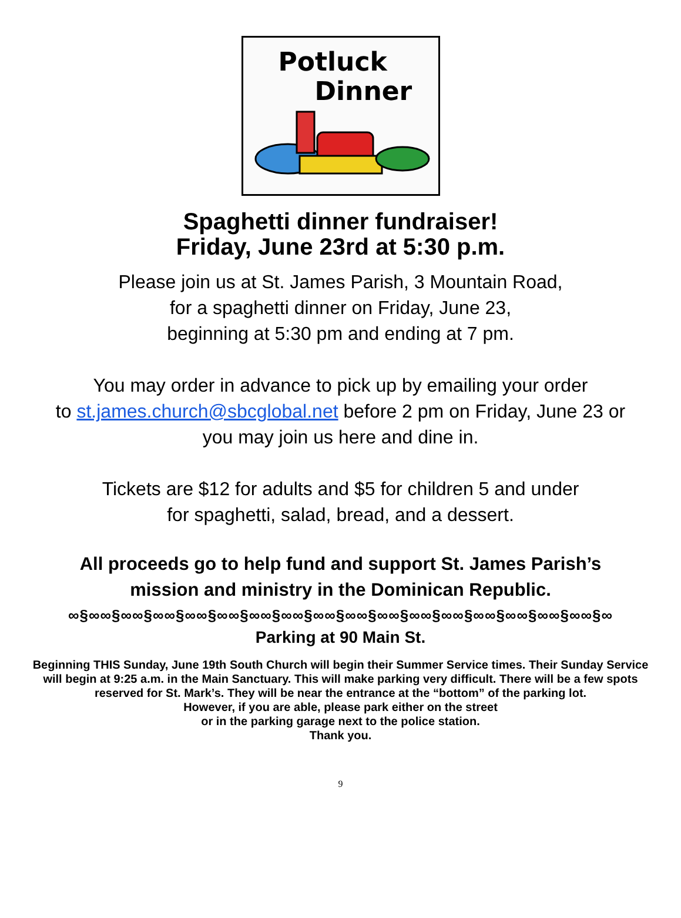Potluck
Dinner
Spaghetti dinner fundraiser!
Friday, June 23rd at 5:30 p.m.
Please join us at St. James Parish, 3 Mountain Road,
for a spaghetti dinner on Friday, June 23,
beginning at 5:30 pm and ending at 7 pm.
You may order in advance to pick up by emailing your order
to st.james.church@sbcglobal.net before 2 pm on Friday, June 23 or
you may join us here and dine in.
Tickets are $12 for adults and $5 for children 5 and under
for spaghetti, salad, bread, and a dessert.
All proceeds go to help fund and support St. James Parish’s
mission and ministry in the Dominican Republic.
∞§∞∞§∞∞§∞∞§∞∞§∞∞§∞∞§∞∞§∞∞§∞∞§∞∞§∞∞§∞∞§∞∞§∞∞§∞∞§∞∞§∞
Parking at 90 Main St.
Beginning THIS Sunday, June 19th South Church will begin their Summer Service times. Their Sunday Service will begin at 9:25 a.m. in the Main Sanctuary. This will make parking very difficult. There will be a few spots reserved for St. Mark’s. They will be near the entrance at the “bottom” of the parking lot.
However, if you are able, please park either on the street
or in the parking garage next to the police station.
Thank you.
9